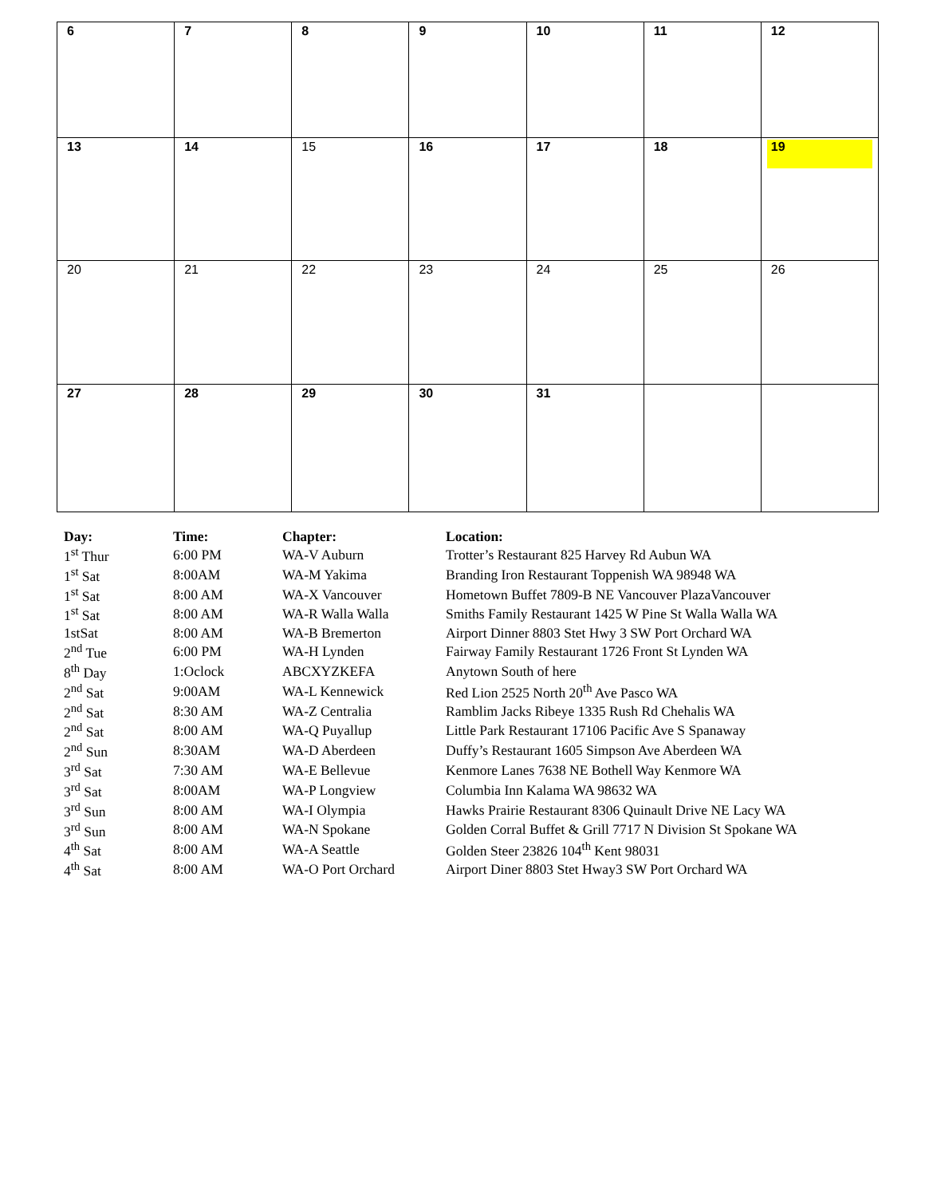| 6 | 7 | 8 | 9 | 10 | 11 | 12 |
| 13 | 14 | 15 | 16 | 17 | 18 | 19 |
| 20 | 21 | 22 | 23 | 24 | 25 | 26 |
| 27 | 28 | 29 | 30 | 31 | | |
| Day: | Time: | Chapter: | Location: |
| --- | --- | --- | --- |
| 1<sup>st</sup> Thur | 6:00 PM | WA-V Auburn | Trotter’s Restaurant 825 Harvey Rd Aubun WA |
| 1<sup>st</sup> Sat | 8:00AM | WA-M Yakima | Branding Iron Restaurant Toppenish WA 98948 WA |
| 1<sup>st</sup> Sat | 8:00 AM | WA-X Vancouver | Hometown Buffet 7809-B NE Vancouver PlazaVancouver |
| 1<sup>st</sup> Sat | 8:00 AM | WA-R Walla Walla | Smiths Family Restaurant 1425 W Pine St Walla Walla WA |
| 1stSat | 8:00 AM | WA-B Bremerton | Airport Dinner 8803 Stet Hwy 3 SW Port Orchard WA |
| 2<sup>nd</sup> Tue | 6:00 PM | WA-H Lynden | Fairway Family Restaurant 1726 Front St Lynden WA |
| 8<sup>th</sup> Day | 1:Oclock | ABCXYZKEFA | Anytown South of here |
| 2<sup>nd</sup> Sat | 9:00AM | WA-L Kennewick | Red Lion 2525 North 20<sup>th</sup> Ave Pasco WA |
| 2<sup>nd</sup> Sat | 8:30 AM | WA-Z Centralia | Ramblim Jacks Ribeye 1335 Rush Rd Chehalis WA |
| 2<sup>nd</sup> Sat | 8:00 AM | WA-Q Puyallup | Little Park Restaurant 17106 Pacific Ave S Spanaway |
| 2<sup>nd</sup> Sun | 8:30AM | WA-D Aberdeen | Duffy’s Restaurant 1605 Simpson Ave Aberdeen WA |
| 3<sup>rd</sup> Sat | 7:30 AM | WA-E Bellevue | Kenmore Lanes 7638 NE Bothell Way Kenmore WA |
| 3<sup>rd</sup> Sat | 8:00AM | WA-P Longview | Columbia Inn Kalama WA 98632 WA |
| 3<sup>rd</sup> Sun | 8:00 AM | WA-I Olympia | Hawks Prairie Restaurant 8306 Quinault Drive NE Lacy WA |
| 3<sup>rd</sup> Sun | 8:00 AM | WA-N Spokane | Golden Corral Buffet & Grill 7717 N Division St Spokane WA |
| 4<sup>th</sup> Sat | 8:00 AM | WA-A Seattle | Golden Steer 23826 104<sup>th</sup> Kent 98031 |
| 4<sup>th</sup> Sat | 8:00 AM | WA-O Port Orchard | Airport Diner 8803 Stet Hway3 SW Port Orchard WA |